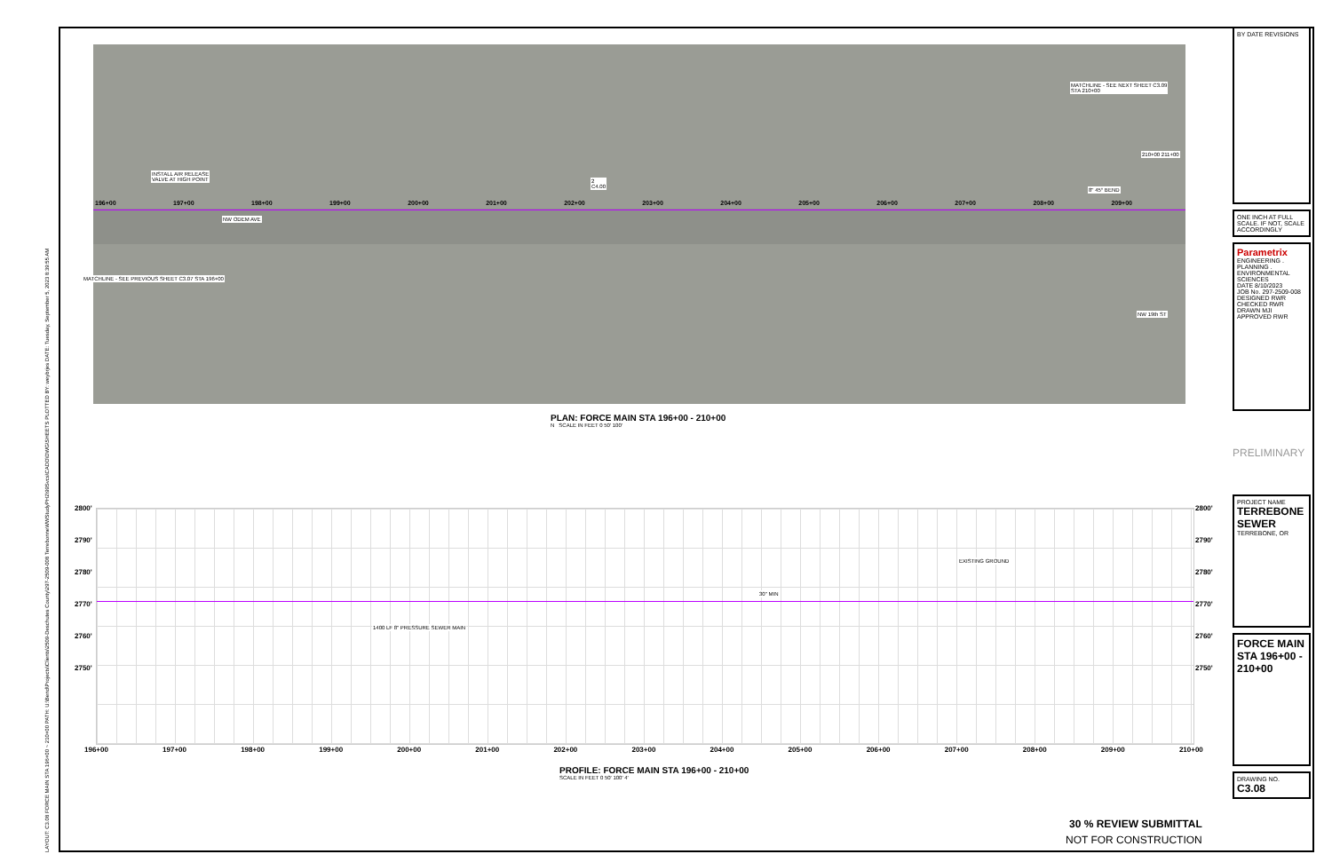LAYOUT: C3.08 FORCE MAIN STA 196+00 ~ 210+00 PATH: U:\Bend\Projects\Clients\2509-Deschutes County\297-2509-008 TerrebonneWWStudyPH2\99Svcs\CADD\DWG\SHEETS PLOTTED BY: weybrjes DATE: Tuesday, September 5, 2023 8:39:55 AM
196+00 197+00 198+00 199+00 200+00 201+00 202+00 203+00 204+00 205+00 206+00 207+00 208+00 209+00
INSTALL AIR RELEASE
VALVE AT HIGH POINT
NW ODEM AVE
2
C4.00
MATCHLINE - SEE NEXT SHEET C3.09
STA 210+00
8" 45° BEND
210+00 211+00
NW 19th ST
MATCHLINE - SEE PREVIOUS SHEET C3.07 STA 196+00
PLAN: FORCE MAIN STA 196+00 - 210+00
N SCALE IN FEET 0 50' 100'
EXISTING GROUND
30" MIN
1400 LF 8" PRESSURE SEWER MAIN
2800'
2790'
2780'
2770'
2760'
2750'
2800'
2790'
2780'
2770'
2760'
2750'
196+00 197+00 198+00 199+00 200+00 201+00 202+00 203+00 204+00 205+00 206+00 207+00 208+00 209+00 210+00
PROFILE: FORCE MAIN STA 196+00 - 210+00
SCALE IN FEET 0 50' 100' 4'
BY DATE REVISIONS
ONE INCH AT FULL SCALE. IF NOT, SCALE ACCORDINGLY
Parametrix
ENGINEERING . PLANNING . ENVIRONMENTAL SCIENCES
DATE 8/10/2023
JOB No. 297-2509-008
DESIGNED RWR CHECKED RWR DRAWN MJI APPROVED RWR
PRELIMINARY
PROJECT NAME
TERREBONE SEWER
TERREBONE, OR
FORCE MAIN STA 196+00 - 210+00
DRAWING NO.
C3.08
30 % REVIEW SUBMITTAL
NOT FOR CONSTRUCTION